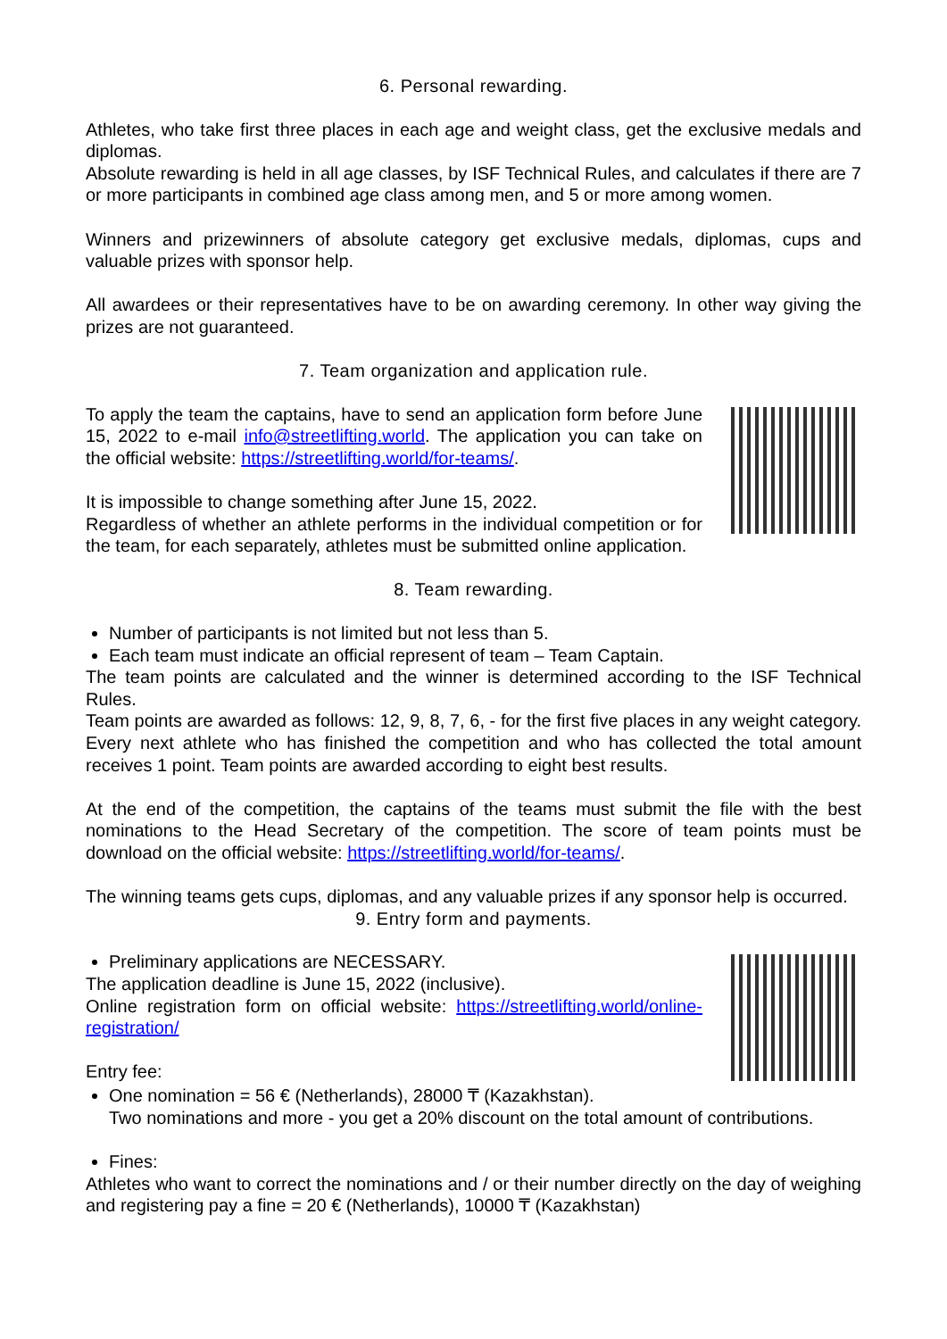6. Personal rewarding.
Athletes, who take first three places in each age and weight class, get the exclusive medals and diplomas.
Absolute rewarding is held in all age classes, by ISF Technical Rules, and calculates if there are 7 or more participants in combined age class among men, and 5 or more among women.
Winners and prizewinners of absolute category get exclusive medals, diplomas, cups and valuable prizes with sponsor help.
All awardees or their representatives have to be on awarding ceremony. In other way giving the prizes are not guaranteed.
7. Team organization and application rule.
To apply the team the captains, have to send an application form before June 15, 2022 to e-mail info@streetlifting.world. The application you can take on the official website: https://streetlifting.world/for-teams/.
It is impossible to change something after June 15, 2022.
Regardless of whether an athlete performs in the individual competition or for the team, for each separately, athletes must be submitted online application.
8. Team rewarding.
Number of participants is not limited but not less than 5.
Each team must indicate an official represent of team – Team Captain.
The team points are calculated and the winner is determined according to the ISF Technical Rules.
Team points are awarded as follows: 12, 9, 8, 7, 6, - for the first five places in any weight category. Every next athlete who has finished the competition and who has collected the total amount receives 1 point. Team points are awarded according to eight best results.
At the end of the competition, the captains of the teams must submit the file with the best nominations to the Head Secretary of the competition. The score of team points must be download on the official website: https://streetlifting.world/for-teams/.
The winning teams gets cups, diplomas, and any valuable prizes if any sponsor help is occurred.
9. Entry form and payments.
Preliminary applications are NECESSARY.
The application deadline is June 15, 2022 (inclusive).
Online registration form on official website: https://streetlifting.world/online-registration/
Entry fee:
One nomination = 56 € (Netherlands), 28000 ₸ (Kazakhstan).
Two nominations and more - you get a 20% discount on the total amount of contributions.
Fines:
Athletes who want to correct the nominations and / or their number directly on the day of weighing and registering pay a fine = 20 € (Netherlands), 10000 ₸ (Kazakhstan)